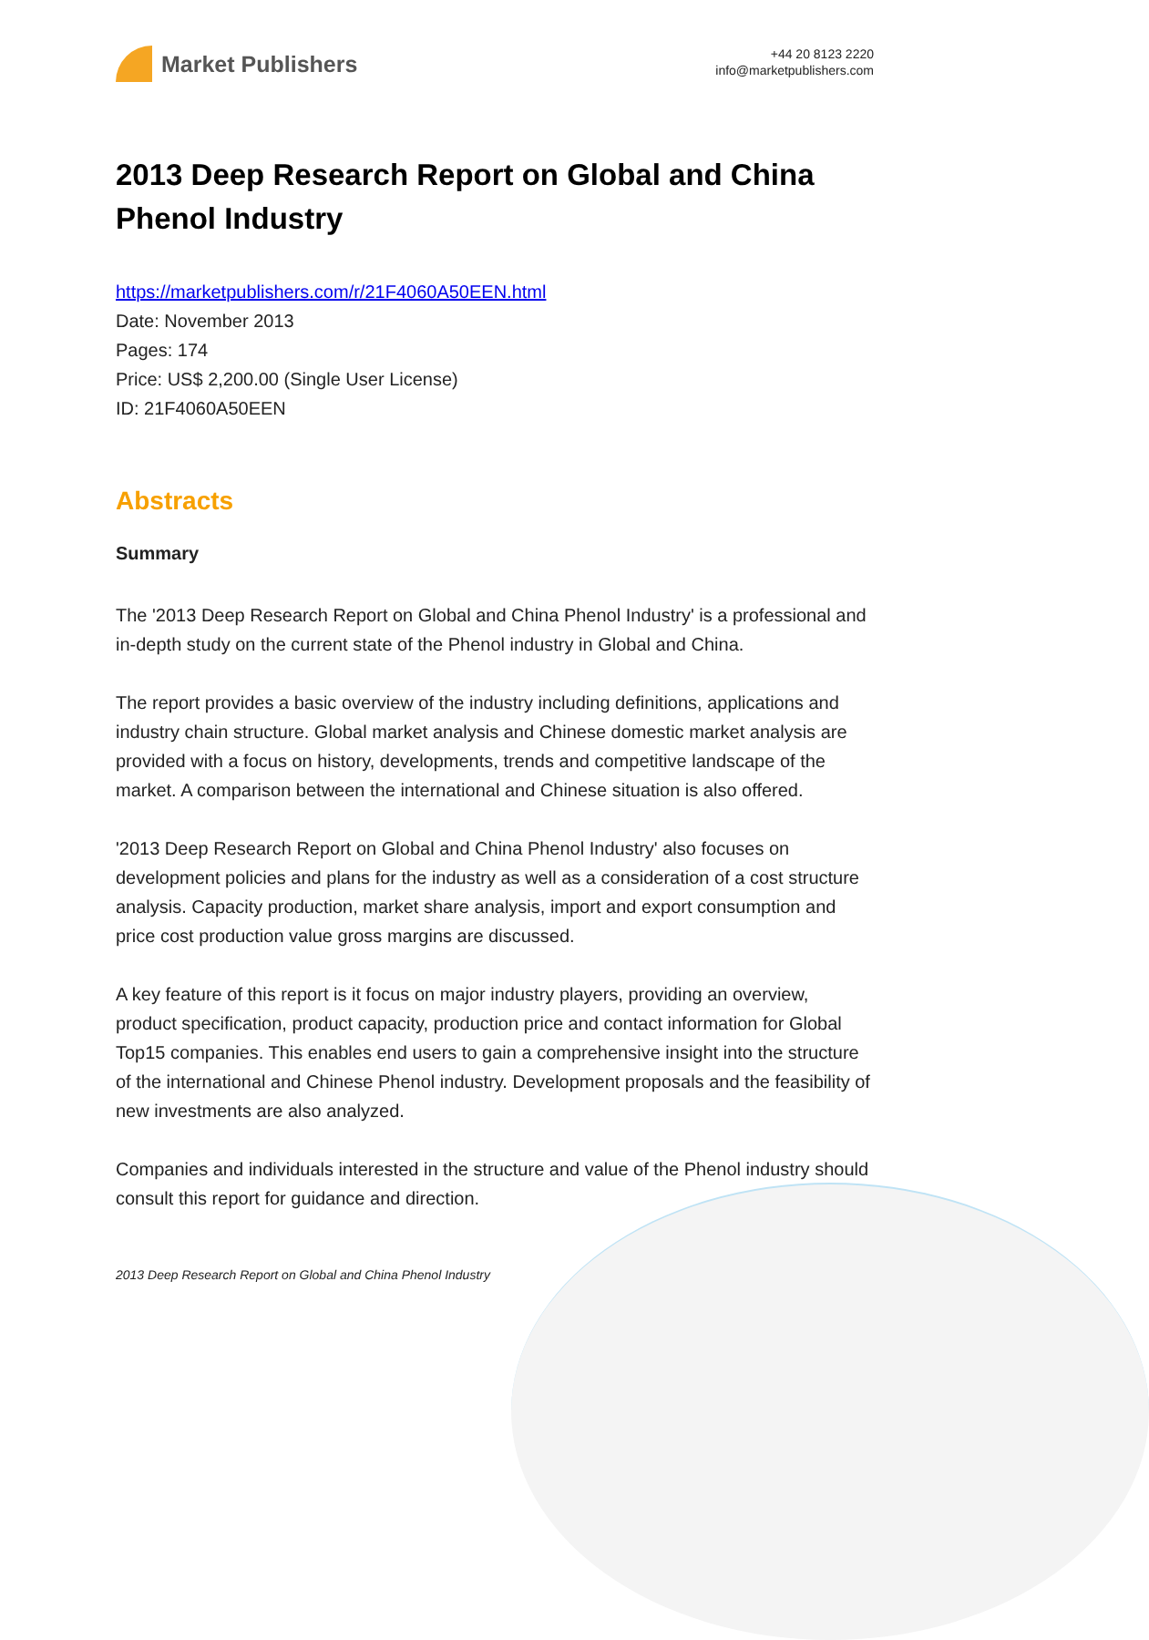Market Publishers
+44 20 8123 2220
info@marketpublishers.com
2013 Deep Research Report on Global and China Phenol Industry
https://marketpublishers.com/r/21F4060A50EEN.html
Date: November 2013
Pages: 174
Price: US$ 2,200.00 (Single User License)
ID: 21F4060A50EEN
Abstracts
Summary
The '2013 Deep Research Report on Global and China Phenol Industry' is a professional and in-depth study on the current state of the Phenol industry in Global and China.
The report provides a basic overview of the industry including definitions, applications and industry chain structure. Global market analysis and Chinese domestic market analysis are provided with a focus on history, developments, trends and competitive landscape of the market. A comparison between the international and Chinese situation is also offered.
'2013 Deep Research Report on Global and China Phenol Industry' also focuses on development policies and plans for the industry as well as a consideration of a cost structure analysis. Capacity production, market share analysis, import and export consumption and price cost production value gross margins are discussed.
A key feature of this report is it focus on major industry players, providing an overview, product specification, product capacity, production price and contact information for Global Top15 companies. This enables end users to gain a comprehensive insight into the structure of the international and Chinese Phenol industry. Development proposals and the feasibility of new investments are also analyzed.
Companies and individuals interested in the structure and value of the Phenol industry should consult this report for guidance and direction.
2013 Deep Research Report on Global and China Phenol Industry